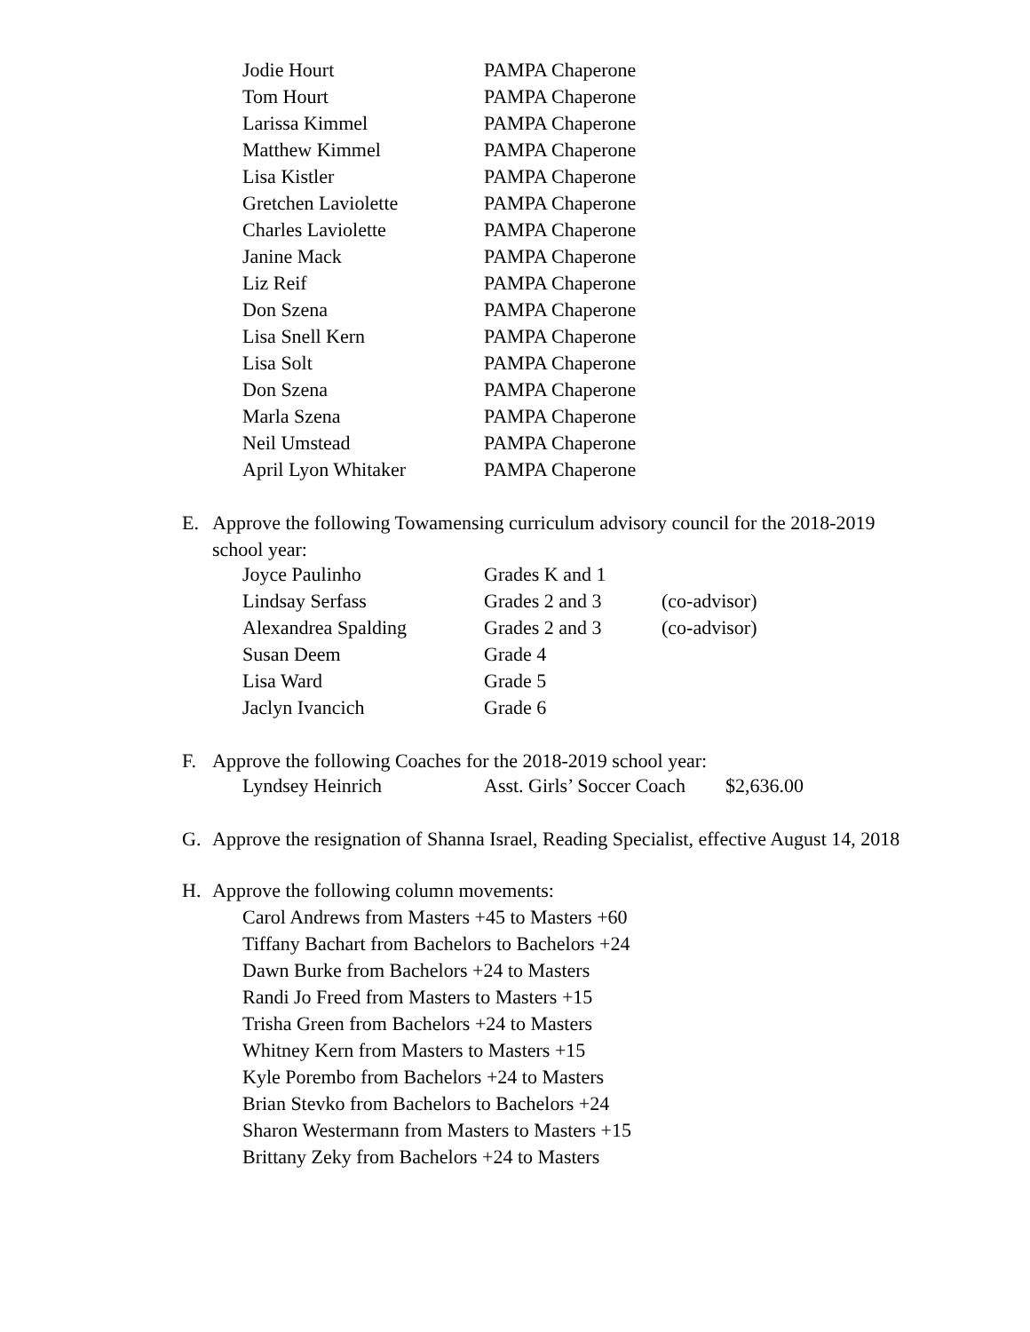| Jodie Hourt | PAMPA Chaperone |
| Tom Hourt | PAMPA Chaperone |
| Larissa Kimmel | PAMPA Chaperone |
| Matthew Kimmel | PAMPA Chaperone |
| Lisa Kistler | PAMPA Chaperone |
| Gretchen Laviolette | PAMPA Chaperone |
| Charles Laviolette | PAMPA Chaperone |
| Janine Mack | PAMPA Chaperone |
| Liz Reif | PAMPA Chaperone |
| Don Szena | PAMPA Chaperone |
| Lisa Snell Kern | PAMPA Chaperone |
| Lisa Solt | PAMPA Chaperone |
| Don Szena | PAMPA Chaperone |
| Marla Szena | PAMPA Chaperone |
| Neil Umstead | PAMPA Chaperone |
| April Lyon Whitaker | PAMPA Chaperone |
E. Approve the following Towamensing curriculum advisory council for the 2018-2019 school year:
| Joyce Paulinho | Grades K and 1 | |
| Lindsay Serfass | Grades 2 and 3 | (co-advisor) |
| Alexandrea Spalding | Grades 2 and 3 | (co-advisor) |
| Susan Deem | Grade 4 | |
| Lisa Ward | Grade 5 | |
| Jaclyn Ivancich | Grade 6 | |
F. Approve the following Coaches for the 2018-2019 school year:
| Lyndsey Heinrich | Asst. Girls’ Soccer Coach | $2,636.00 |
G. Approve the resignation of Shanna Israel, Reading Specialist, effective August 14, 2018
H. Approve the following column movements:
Carol Andrews from Masters +45 to Masters +60
Tiffany Bachart from Bachelors to Bachelors +24
Dawn Burke from Bachelors +24 to Masters
Randi Jo Freed from Masters to Masters +15
Trisha Green from Bachelors +24 to Masters
Whitney Kern from Masters to Masters +15
Kyle Porembo from Bachelors +24 to Masters
Brian Stevko from Bachelors to Bachelors +24
Sharon Westermann from Masters to Masters +15
Brittany Zeky from Bachelors +24 to Masters